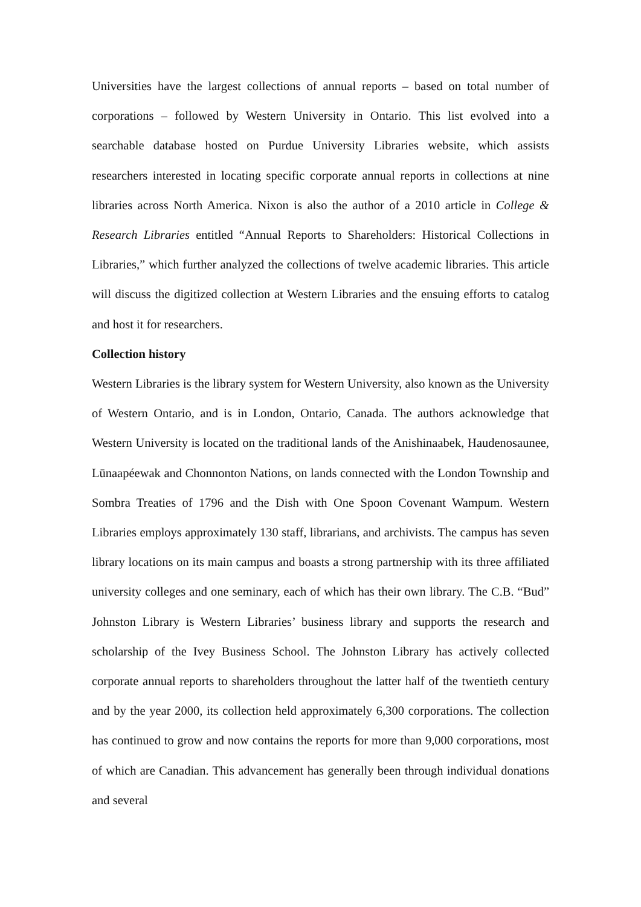Universities have the largest collections of annual reports – based on total number of corporations – followed by Western University in Ontario. This list evolved into a searchable database hosted on Purdue University Libraries website, which assists researchers interested in locating specific corporate annual reports in collections at nine libraries across North America. Nixon is also the author of a 2010 article in College & Research Libraries entitled “Annual Reports to Shareholders: Historical Collections in Libraries,” which further analyzed the collections of twelve academic libraries. This article will discuss the digitized collection at Western Libraries and the ensuing efforts to catalog and host it for researchers.
Collection history
Western Libraries is the library system for Western University, also known as the University of Western Ontario, and is in London, Ontario, Canada. The authors acknowledge that Western University is located on the traditional lands of the Anishinaabek, Haudenosaunee, Lūnaapéewak and Chonnonton Nations, on lands connected with the London Township and Sombra Treaties of 1796 and the Dish with One Spoon Covenant Wampum. Western Libraries employs approximately 130 staff, librarians, and archivists. The campus has seven library locations on its main campus and boasts a strong partnership with its three affiliated university colleges and one seminary, each of which has their own library. The C.B. “Bud” Johnston Library is Western Libraries’ business library and supports the research and scholarship of the Ivey Business School. The Johnston Library has actively collected corporate annual reports to shareholders throughout the latter half of the twentieth century and by the year 2000, its collection held approximately 6,300 corporations. The collection has continued to grow and now contains the reports for more than 9,000 corporations, most of which are Canadian. This advancement has generally been through individual donations and several